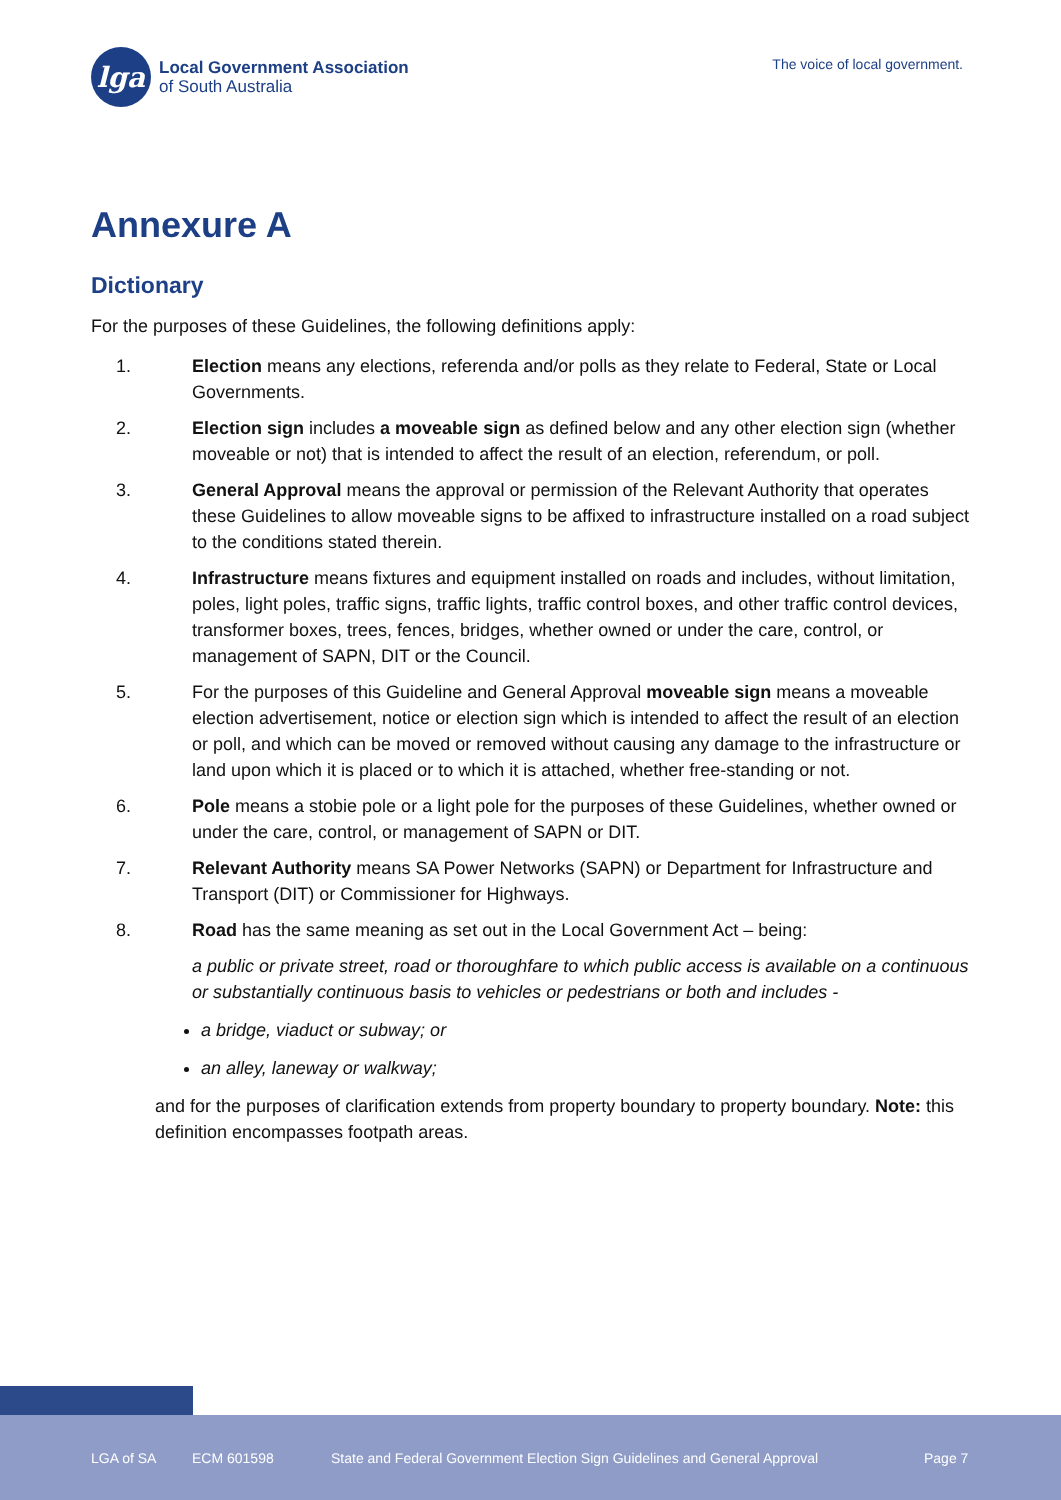lga
Local Government Association
of South Australia
The voice of local government.
Annexure A
Dictionary
For the purposes of these Guidelines, the following definitions apply:
1. Election means any elections, referenda and/or polls as they relate to Federal, State or Local Governments.
2. Election sign includes a moveable sign as defined below and any other election sign (whether moveable or not) that is intended to affect the result of an election, referendum, or poll.
3. General Approval means the approval or permission of the Relevant Authority that operates these Guidelines to allow moveable signs to be affixed to infrastructure installed on a road subject to the conditions stated therein.
4. Infrastructure means fixtures and equipment installed on roads and includes, without limitation, poles, light poles, traffic signs, traffic lights, traffic control boxes, and other traffic control devices, transformer boxes, trees, fences, bridges, whether owned or under the care, control, or management of SAPN, DIT or the Council.
5. For the purposes of this Guideline and General Approval moveable sign means a moveable election advertisement, notice or election sign which is intended to affect the result of an election or poll, and which can be moved or removed without causing any damage to the infrastructure or land upon which it is placed or to which it is attached, whether free-standing or not.
6. Pole means a stobie pole or a light pole for the purposes of these Guidelines, whether owned or under the care, control, or management of SAPN or DIT.
7. Relevant Authority means SA Power Networks (SAPN) or Department for Infrastructure and Transport (DIT) or Commissioner for Highways.
8. Road has the same meaning as set out in the Local Government Act – being:
a public or private street, road or thoroughfare to which public access is available on a continuous or substantially continuous basis to vehicles or pedestrians or both and includes -
a bridge, viaduct or subway; or
an alley, laneway or walkway;
and for the purposes of clarification extends from property boundary to property boundary. Note: this definition encompasses footpath areas.
LGA of SA ECM 601598 State and Federal Government Election Sign Guidelines and General Approval Page 7